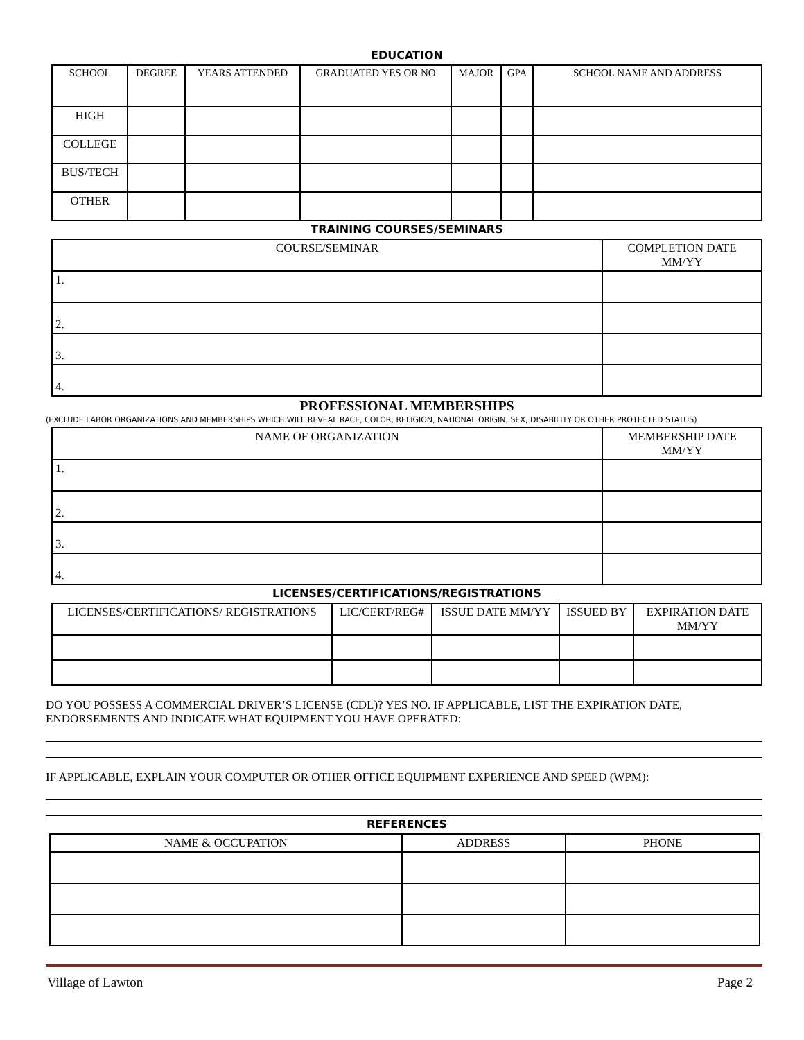EDUCATION
| SCHOOL | DEGREE | YEARS ATTENDED | GRADUATED YES OR NO | MAJOR | GPA | SCHOOL NAME AND ADDRESS |
| --- | --- | --- | --- | --- | --- | --- |
| HIGH | | | | | | |
| COLLEGE | | | | | | |
| BUS/TECH | | | | | | |
| OTHER | | | | | | |
TRAINING COURSES/SEMINARS
| COURSE/SEMINAR | COMPLETION DATE MM/YY |
| --- | --- |
| 1. | |
| 2. | |
| 3. | |
| 4. | |
PROFESSIONAL MEMBERSHIPS
(EXCLUDE LABOR ORGANIZATIONS AND MEMBERSHIPS WHICH WILL REVEAL RACE, COLOR, RELIGION, NATIONAL ORIGIN, SEX, DISABILITY OR OTHER PROTECTED STATUS)
| NAME OF ORGANIZATION | MEMBERSHIP DATE MM/YY |
| --- | --- |
| 1. | |
| 2. | |
| 3. | |
| 4. | |
LICENSES/CERTIFICATIONS/REGISTRATIONS
| LICENSES/CERTIFICATIONS/ REGISTRATIONS | LIC/CERT/REG# | ISSUE DATE MM/YY | ISSUED BY | EXPIRATION DATE MM/YY |
| --- | --- | --- | --- | --- |
DO YOU POSSESS A COMMERCIAL DRIVER’S LICENSE (CDL)? YES NO. IF APPLICABLE, LIST THE EXPIRATION DATE, ENDORSEMENTS AND INDICATE WHAT EQUIPMENT YOU HAVE OPERATED:
IF APPLICABLE, EXPLAIN YOUR COMPUTER OR OTHER OFFICE EQUIPMENT EXPERIENCE AND SPEED (WPM):
REFERENCES
| NAME & OCCUPATION | ADDRESS | PHONE |
| --- | --- | --- |
Village of Lawton Page 2